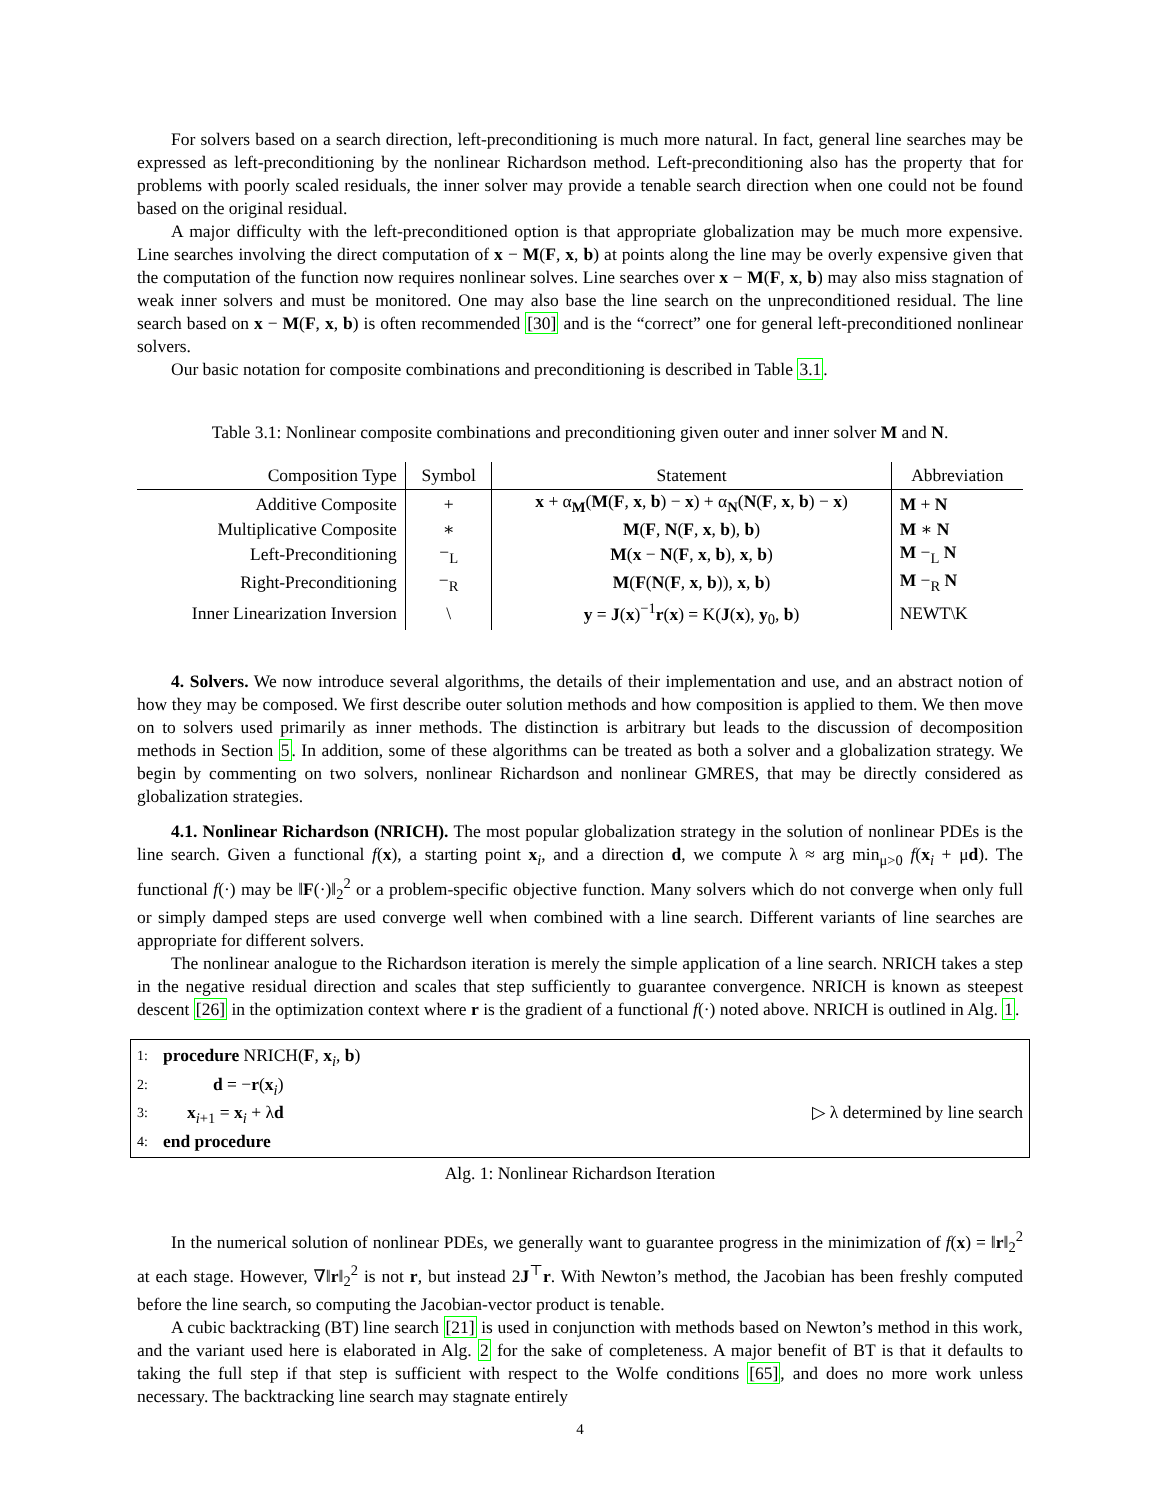For solvers based on a search direction, left-preconditioning is much more natural. In fact, general line searches may be expressed as left-preconditioning by the nonlinear Richardson method. Left-preconditioning also has the property that for problems with poorly scaled residuals, the inner solver may provide a tenable search direction when one could not be found based on the original residual.
A major difficulty with the left-preconditioned option is that appropriate globalization may be much more expensive. Line searches involving the direct computation of x − M(F, x, b) at points along the line may be overly expensive given that the computation of the function now requires nonlinear solves. Line searches over x − M(F, x, b) may also miss stagnation of weak inner solvers and must be monitored. One may also base the line search on the unpreconditioned residual. The line search based on x − M(F, x, b) is often recommended [30] and is the “correct” one for general left-preconditioned nonlinear solvers.
Our basic notation for composite combinations and preconditioning is described in Table 3.1.
Table 3.1: Nonlinear composite combinations and preconditioning given outer and inner solver M and N.
| Composition Type | Symbol | Statement | Abbreviation |
| --- | --- | --- | --- |
| Additive Composite | + | x + α<sub>M</sub>( M ( F , x , b ) − x ) + α<sub>N</sub>( N ( F , x , b ) − x ) | M + N |
| Multiplicative Composite | ∗ | M ( F , N ( F , x , b ), b ) | M ∗ N |
| Left-Preconditioning | −<sub>L</sub> | M ( x − N ( F , x , b ), x , b ) | M −<sub>L</sub> N |
| Right-Preconditioning | −<sub>R</sub> | M ( F ( N ( F , x , b )), x , b ) | M −<sub>R</sub> N |
| Inner Linearization Inversion | \ | y = J ( x )<sup>−1</sup> r ( x ) = K( J ( x ), y<sub>0</sub>, b ) | NEWT\K |
4. Solvers. We now introduce several algorithms, the details of their implementation and use, and an abstract notion of how they may be composed. We first describe outer solution methods and how composition is applied to them. We then move on to solvers used primarily as inner methods. The distinction is arbitrary but leads to the discussion of decomposition methods in Section 5. In addition, some of these algorithms can be treated as both a solver and a globalization strategy. We begin by commenting on two solvers, nonlinear Richardson and nonlinear GMRES, that may be directly considered as globalization strategies.
4.1. Nonlinear Richardson (NRICH). The most popular globalization strategy in the solution of nonlinear PDEs is the line search. Given a functional f(x), a starting point x<sub>i</sub>, and a direction d, we compute λ ≈ arg min<sub>μ>0</sub> f(x<sub>i</sub> + μd). The functional f(·) may be ‖F(·)‖<sub>2</sub><sup>2</sup> or a problem-specific objective function. Many solvers which do not converge when only full or simply damped steps are used converge well when combined with a line search. Different variants of line searches are appropriate for different solvers.
The nonlinear analogue to the Richardson iteration is merely the simple application of a line search. NRICH takes a step in the negative residual direction and scales that step sufficiently to guarantee convergence. NRICH is known as steepest descent [26] in the optimization context where r is the gradient of a functional f(·) noted above. NRICH is outlined in Alg. 1.
1: procedure NRICH(F, x<sub>i</sub>, b)
2: d = −r(x<sub>i</sub>)
3: x<sub>i+1</sub> = x<sub>i</sub> + λd ▷ λ determined by line search
4: end procedure
Alg. 1: Nonlinear Richardson Iteration
In the numerical solution of nonlinear PDEs, we generally want to guarantee progress in the minimization of f(x) = ‖r‖<sub>2</sub><sup>2</sup> at each stage. However, ∇‖r‖<sub>2</sub><sup>2</sup> is not r, but instead 2J<sup>⊤</sup>r. With Newton’s method, the Jacobian has been freshly computed before the line search, so computing the Jacobian-vector product is tenable.
A cubic backtracking (BT) line search [21] is used in conjunction with methods based on Newton’s method in this work, and the variant used here is elaborated in Alg. 2 for the sake of completeness. A major benefit of BT is that it defaults to taking the full step if that step is sufficient with respect to the Wolfe conditions [65], and does no more work unless necessary. The backtracking line search may stagnate entirely
4